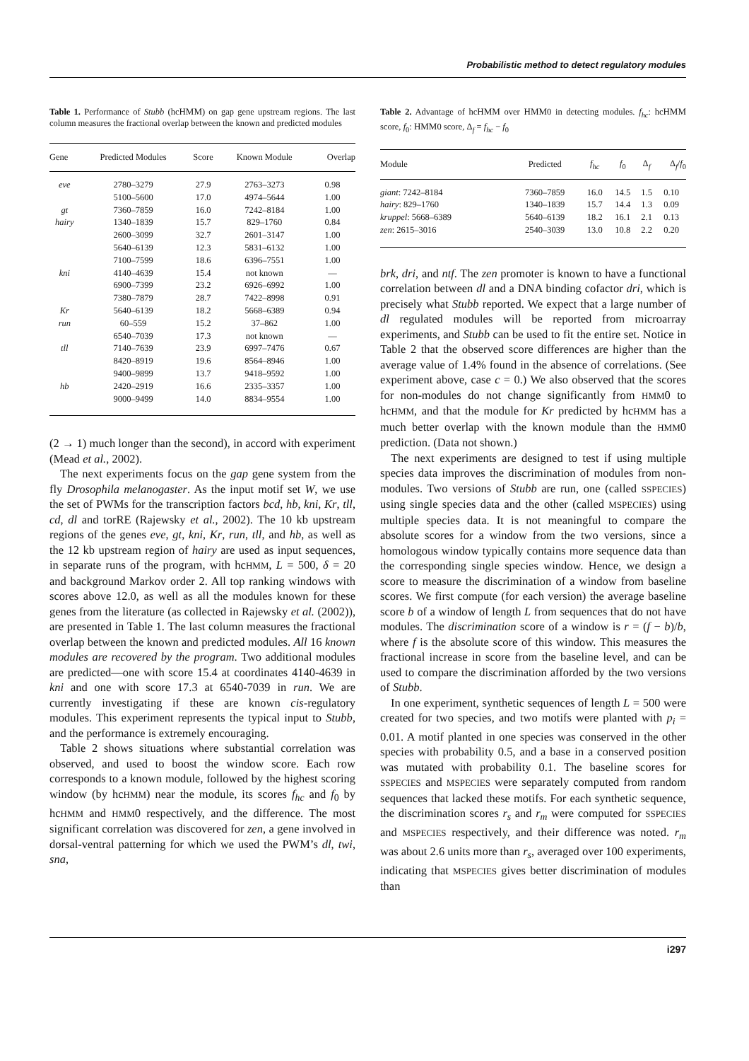Probabilistic method to detect regulatory modules
Table 1. Performance of Stubb (hcHMM) on gap gene upstream regions. The last column measures the fractional overlap between the known and predicted modules
| Gene | Predicted Modules | Score | Known Module | Overlap |
| --- | --- | --- | --- | --- |
| eve | 2780–3279 | 27.9 | 2763–3273 | 0.98 |
| | 5100–5600 | 17.0 | 4974–5644 | 1.00 |
| gt | 7360–7859 | 16.0 | 7242–8184 | 1.00 |
| hairy | 1340–1839 | 15.7 | 829–1760 | 0.84 |
| | 2600–3099 | 32.7 | 2601–3147 | 1.00 |
| | 5640–6139 | 12.3 | 5831–6132 | 1.00 |
| | 7100–7599 | 18.6 | 6396–7551 | 1.00 |
| kni | 4140–4639 | 15.4 | not known | — |
| | 6900–7399 | 23.2 | 6926–6992 | 1.00 |
| | 7380–7879 | 28.7 | 7422–8998 | 0.91 |
| Kr | 5640–6139 | 18.2 | 5668–6389 | 0.94 |
| run | 60–559 | 15.2 | 37–862 | 1.00 |
| | 6540–7039 | 17.3 | not known | — |
| tll | 7140–7639 | 23.9 | 6997–7476 | 0.67 |
| | 8420–8919 | 19.6 | 8564–8946 | 1.00 |
| | 9400–9899 | 13.7 | 9418–9592 | 1.00 |
| hb | 2420–2919 | 16.6 | 2335–3357 | 1.00 |
| | 9000–9499 | 14.0 | 8834–9554 | 1.00 |
(2 → 1) much longer than the second), in accord with experiment (Mead et al., 2002).
The next experiments focus on the gap gene system from the fly Drosophila melanogaster. As the input motif set W, we use the set of PWMs for the transcription factors bcd, hb, kni, Kr, tll, cd, dl and torRE (Rajewsky et al., 2002). The 10 kb upstream regions of the genes eve, gt, kni, Kr, run, tll, and hb, as well as the 12 kb upstream region of hairy are used as input sequences, in separate runs of the program, with hcHMM, L = 500, δ = 20 and background Markov order 2. All top ranking windows with scores above 12.0, as well as all the modules known for these genes from the literature (as collected in Rajewsky et al. (2002)), are presented in Table 1. The last column measures the fractional overlap between the known and predicted modules. All 16 known modules are recovered by the program. Two additional modules are predicted—one with score 15.4 at coordinates 4140-4639 in kni and one with score 17.3 at 6540-7039 in run. We are currently investigating if these are known cis-regulatory modules. This experiment represents the typical input to Stubb, and the performance is extremely encouraging.
Table 2 shows situations where substantial correlation was observed, and used to boost the window score. Each row corresponds to a known module, followed by the highest scoring window (by hcHMM) near the module, its scores f<sub>hc</sub> and f<sub>0</sub> by hcHMM and HMM0 respectively, and the difference. The most significant correlation was discovered for zen, a gene involved in dorsal-ventral patterning for which we used the PWM’s dl, twi, sna,
Table 2. Advantage of hcHMM over HMM0 in detecting modules. f<sub>hc</sub>: hcHMM score, f<sub>0</sub>: HMM0 score, Δ<sub>f</sub> = f<sub>hc</sub> − f<sub>0</sub>
| Module | Predicted | f<sub>hc</sub> | f<sub>0</sub> | Δ<sub>f</sub> | Δ<sub>f</sub>/ f<sub>0</sub> |
| --- | --- | --- | --- | --- | --- |
| giant : 7242–8184 | 7360–7859 | 16.0 | 14.5 | 1.5 | 0.10 |
| hairy : 829–1760 | 1340–1839 | 15.7 | 14.4 | 1.3 | 0.09 |
| kruppel : 5668–6389 | 5640–6139 | 18.2 | 16.1 | 2.1 | 0.13 |
| zen : 2615–3016 | 2540–3039 | 13.0 | 10.8 | 2.2 | 0.20 |
brk, dri, and ntf. The zen promoter is known to have a functional correlation between dl and a DNA binding cofactor dri, which is precisely what Stubb reported. We expect that a large number of dl regulated modules will be reported from microarray experiments, and Stubb can be used to fit the entire set. Notice in Table 2 that the observed score differences are higher than the average value of 1.4% found in the absence of correlations. (See experiment above, case c = 0.) We also observed that the scores for non-modules do not change significantly from HMM0 to hcHMM, and that the module for Kr predicted by hcHMM has a much better overlap with the known module than the HMM0 prediction. (Data not shown.)
The next experiments are designed to test if using multiple species data improves the discrimination of modules from non-modules. Two versions of Stubb are run, one (called SSPECIES) using single species data and the other (called MSPECIES) using multiple species data. It is not meaningful to compare the absolute scores for a window from the two versions, since a homologous window typically contains more sequence data than the corresponding single species window. Hence, we design a score to measure the discrimination of a window from baseline scores. We first compute (for each version) the average baseline score b of a window of length L from sequences that do not have modules. The discrimination score of a window is r = (f − b)/b, where f is the absolute score of this window. This measures the fractional increase in score from the baseline level, and can be used to compare the discrimination afforded by the two versions of Stubb.
In one experiment, synthetic sequences of length L = 500 were created for two species, and two motifs were planted with p<sub>i</sub> = 0.01. A motif planted in one species was conserved in the other species with probability 0.5, and a base in a conserved position was mutated with probability 0.1. The baseline scores for SSPECIES and MSPECIES were separately computed from random sequences that lacked these motifs. For each synthetic sequence, the discrimination scores r<sub>s</sub> and r<sub>m</sub> were computed for SSPECIES and MSPECIES respectively, and their difference was noted. r<sub>m</sub> was about 2.6 units more than r<sub>s</sub>, averaged over 100 experiments, indicating that MSPECIES gives better discrimination of modules than
i297